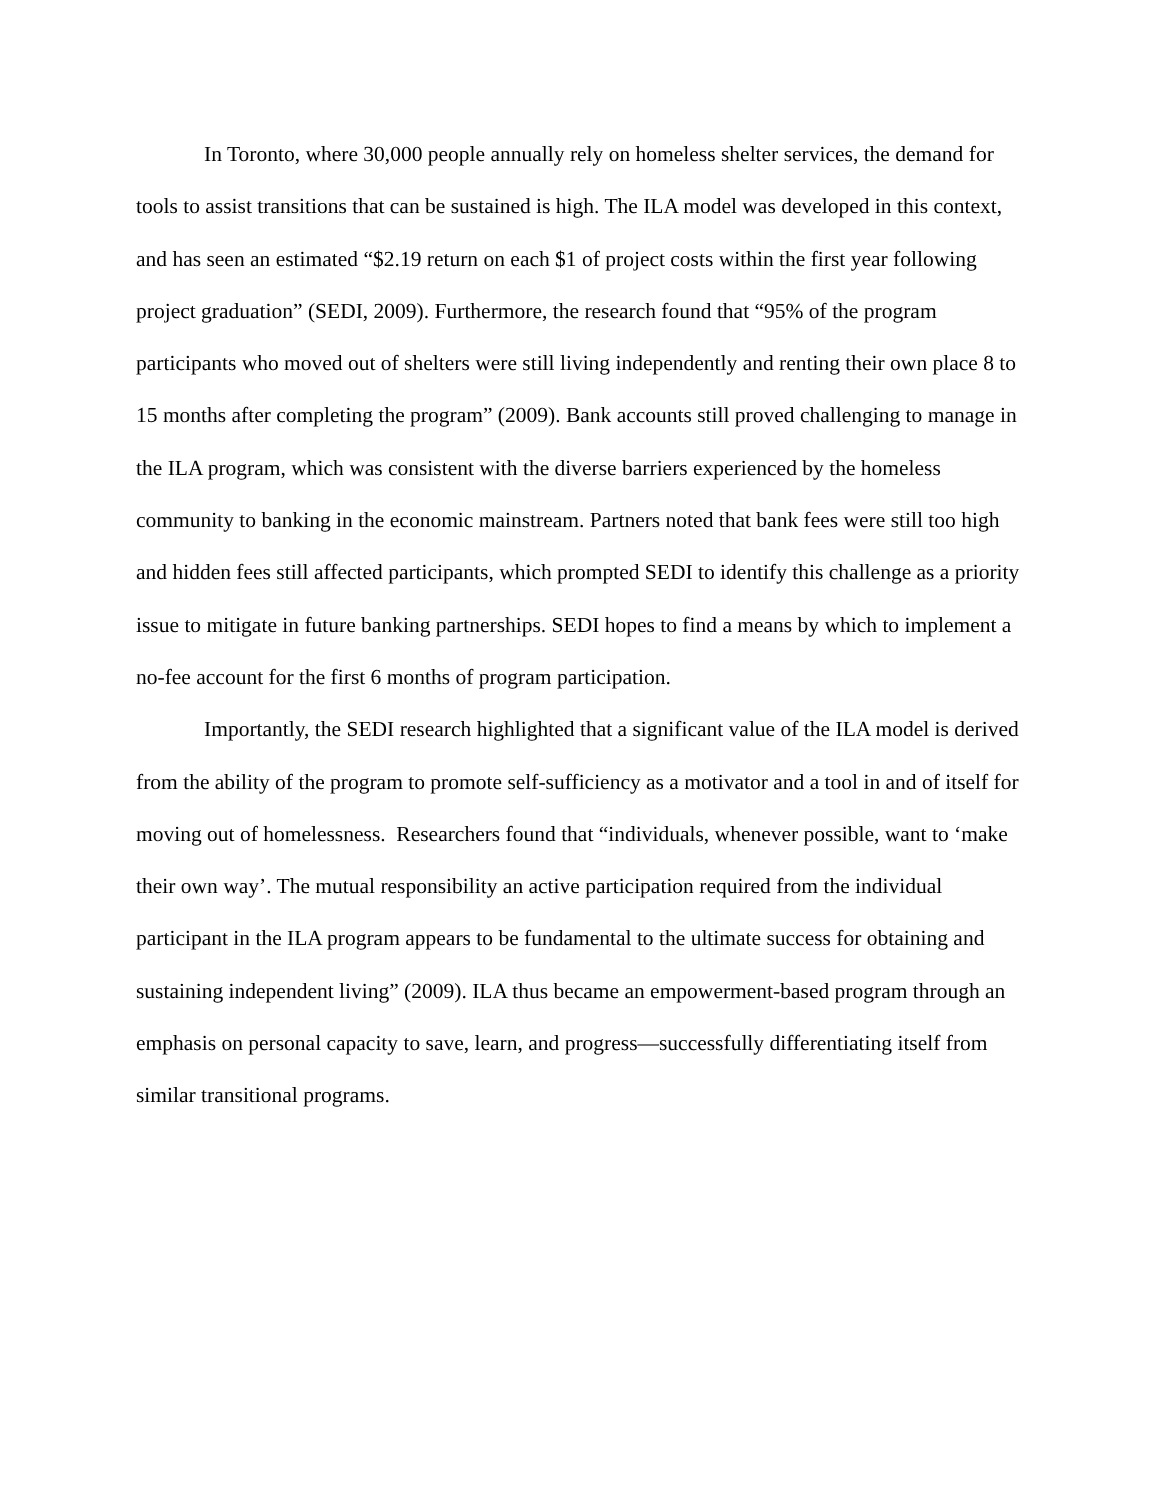In Toronto, where 30,000 people annually rely on homeless shelter services, the demand for tools to assist transitions that can be sustained is high. The ILA model was developed in this context, and has seen an estimated “$2.19 return on each $1 of project costs within the first year following project graduation” (SEDI, 2009). Furthermore, the research found that “95% of the program participants who moved out of shelters were still living independently and renting their own place 8 to 15 months after completing the program” (2009). Bank accounts still proved challenging to manage in the ILA program, which was consistent with the diverse barriers experienced by the homeless community to banking in the economic mainstream. Partners noted that bank fees were still too high and hidden fees still affected participants, which prompted SEDI to identify this challenge as a priority issue to mitigate in future banking partnerships. SEDI hopes to find a means by which to implement a no-fee account for the first 6 months of program participation.
Importantly, the SEDI research highlighted that a significant value of the ILA model is derived from the ability of the program to promote self-sufficiency as a motivator and a tool in and of itself for moving out of homelessness. Researchers found that “individuals, whenever possible, want to ‘make their own way’. The mutual responsibility an active participation required from the individual participant in the ILA program appears to be fundamental to the ultimate success for obtaining and sustaining independent living” (2009). ILA thus became an empowerment-based program through an emphasis on personal capacity to save, learn, and progress—successfully differentiating itself from similar transitional programs.